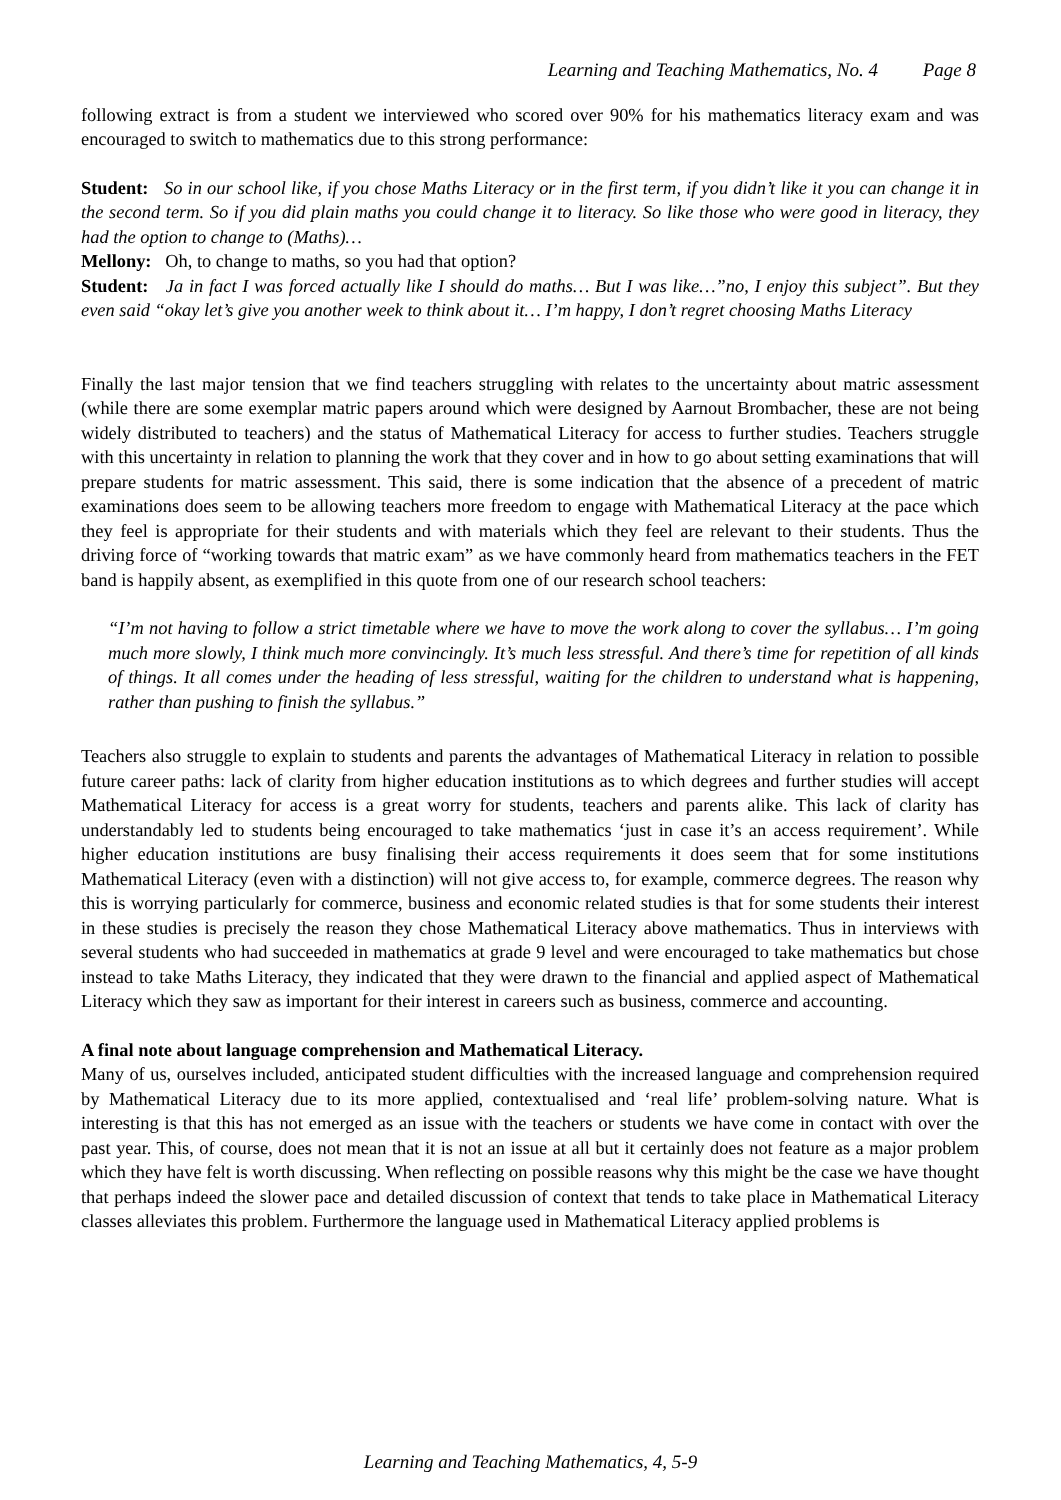Learning and Teaching Mathematics, No. 4 Page 8
following extract is from a student we interviewed who scored over 90% for his mathematics literacy exam and was encouraged to switch to mathematics due to this strong performance:
Student: So in our school like, if you chose Maths Literacy or in the first term, if you didn’t like it you can change it in the second term. So if you did plain maths you could change it to literacy. So like those who were good in literacy, they had the option to change to (Maths)…
Mellony: Oh, to change to maths, so you had that option?
Student: Ja in fact I was forced actually like I should do maths… But I was like…”no, I enjoy this subject”. But they even said “okay let’s give you another week to think about it… I’m happy, I don’t regret choosing Maths Literacy
Finally the last major tension that we find teachers struggling with relates to the uncertainty about matric assessment (while there are some exemplar matric papers around which were designed by Aarnout Brombacher, these are not being widely distributed to teachers) and the status of Mathematical Literacy for access to further studies. Teachers struggle with this uncertainty in relation to planning the work that they cover and in how to go about setting examinations that will prepare students for matric assessment. This said, there is some indication that the absence of a precedent of matric examinations does seem to be allowing teachers more freedom to engage with Mathematical Literacy at the pace which they feel is appropriate for their students and with materials which they feel are relevant to their students. Thus the driving force of “working towards that matric exam” as we have commonly heard from mathematics teachers in the FET band is happily absent, as exemplified in this quote from one of our research school teachers:
“I’m not having to follow a strict timetable where we have to move the work along to cover the syllabus… I’m going much more slowly, I think much more convincingly. It’s much less stressful. And there’s time for repetition of all kinds of things. It all comes under the heading of less stressful, waiting for the children to understand what is happening, rather than pushing to finish the syllabus.”
Teachers also struggle to explain to students and parents the advantages of Mathematical Literacy in relation to possible future career paths: lack of clarity from higher education institutions as to which degrees and further studies will accept Mathematical Literacy for access is a great worry for students, teachers and parents alike. This lack of clarity has understandably led to students being encouraged to take mathematics ‘just in case it’s an access requirement’. While higher education institutions are busy finalising their access requirements it does seem that for some institutions Mathematical Literacy (even with a distinction) will not give access to, for example, commerce degrees. The reason why this is worrying particularly for commerce, business and economic related studies is that for some students their interest in these studies is precisely the reason they chose Mathematical Literacy above mathematics. Thus in interviews with several students who had succeeded in mathematics at grade 9 level and were encouraged to take mathematics but chose instead to take Maths Literacy, they indicated that they were drawn to the financial and applied aspect of Mathematical Literacy which they saw as important for their interest in careers such as business, commerce and accounting.
A final note about language comprehension and Mathematical Literacy.
Many of us, ourselves included, anticipated student difficulties with the increased language and comprehension required by Mathematical Literacy due to its more applied, contextualised and ‘real life’ problem-solving nature. What is interesting is that this has not emerged as an issue with the teachers or students we have come in contact with over the past year. This, of course, does not mean that it is not an issue at all but it certainly does not feature as a major problem which they have felt is worth discussing. When reflecting on possible reasons why this might be the case we have thought that perhaps indeed the slower pace and detailed discussion of context that tends to take place in Mathematical Literacy classes alleviates this problem. Furthermore the language used in Mathematical Literacy applied problems is
Learning and Teaching Mathematics, 4, 5-9